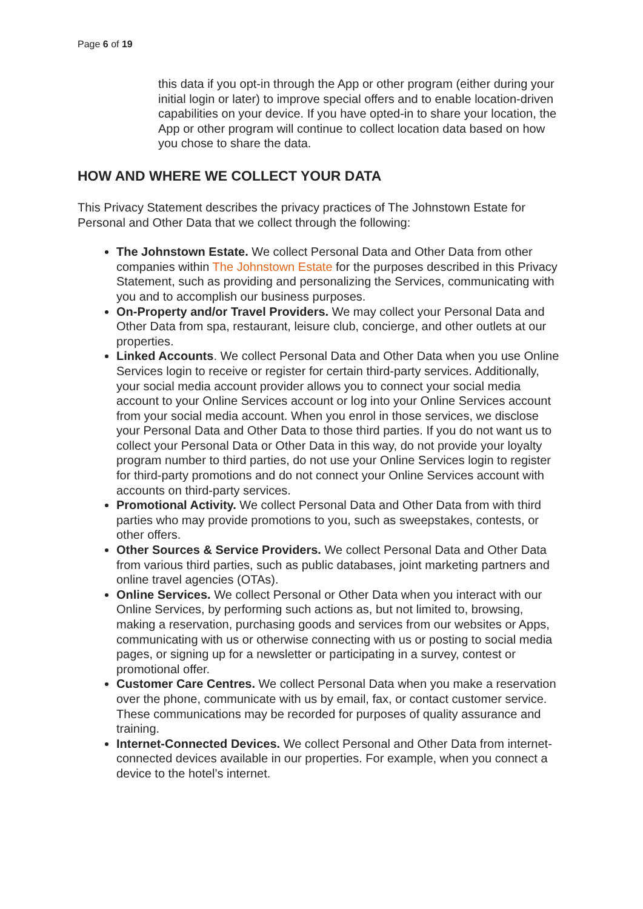Page 6 of 19
this data if you opt-in through the App or other program (either during your initial login or later) to improve special offers and to enable location-driven capabilities on your device. If you have opted-in to share your location, the App or other program will continue to collect location data based on how you chose to share the data.
HOW AND WHERE WE COLLECT YOUR DATA
This Privacy Statement describes the privacy practices of The Johnstown Estate for Personal and Other Data that we collect through the following:
The Johnstown Estate. We collect Personal Data and Other Data from other companies within The Johnstown Estate for the purposes described in this Privacy Statement, such as providing and personalizing the Services, communicating with you and to accomplish our business purposes.
On-Property and/or Travel Providers. We may collect your Personal Data and Other Data from spa, restaurant, leisure club, concierge, and other outlets at our properties.
Linked Accounts. We collect Personal Data and Other Data when you use Online Services login to receive or register for certain third-party services. Additionally, your social media account provider allows you to connect your social media account to your Online Services account or log into your Online Services account from your social media account. When you enrol in those services, we disclose your Personal Data and Other Data to those third parties. If you do not want us to collect your Personal Data or Other Data in this way, do not provide your loyalty program number to third parties, do not use your Online Services login to register for third-party promotions and do not connect your Online Services account with accounts on third-party services.
Promotional Activity. We collect Personal Data and Other Data from with third parties who may provide promotions to you, such as sweepstakes, contests, or other offers.
Other Sources & Service Providers. We collect Personal Data and Other Data from various third parties, such as public databases, joint marketing partners and online travel agencies (OTAs).
Online Services. We collect Personal or Other Data when you interact with our Online Services, by performing such actions as, but not limited to, browsing, making a reservation, purchasing goods and services from our websites or Apps, communicating with us or otherwise connecting with us or posting to social media pages, or signing up for a newsletter or participating in a survey, contest or promotional offer.
Customer Care Centres. We collect Personal Data when you make a reservation over the phone, communicate with us by email, fax, or contact customer service. These communications may be recorded for purposes of quality assurance and training.
Internet-Connected Devices. We collect Personal and Other Data from internet-connected devices available in our properties. For example, when you connect a device to the hotel’s internet.